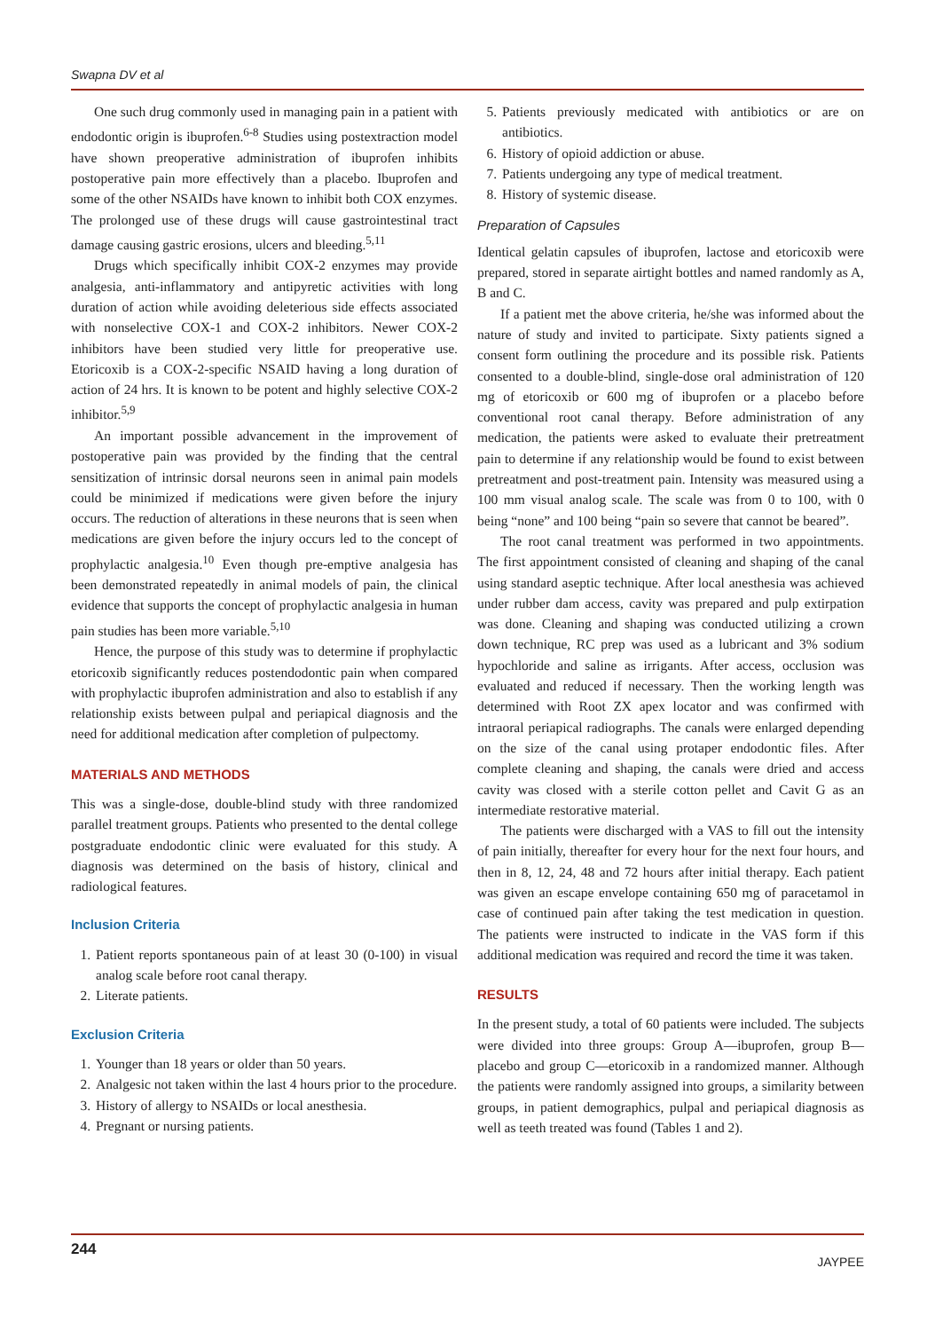Swapna DV et al
One such drug commonly used in managing pain in a patient with endodontic origin is ibuprofen.<sup>6-8</sup> Studies using postextraction model have shown preoperative administration of ibuprofen inhibits postoperative pain more effectively than a placebo. Ibuprofen and some of the other NSAIDs have known to inhibit both COX enzymes. The prolonged use of these drugs will cause gastrointestinal tract damage causing gastric erosions, ulcers and bleeding.<sup>5,11</sup>
Drugs which specifically inhibit COX-2 enzymes may provide analgesia, anti-inflammatory and antipyretic activities with long duration of action while avoiding deleterious side effects associated with nonselective COX-1 and COX-2 inhibitors. Newer COX-2 inhibitors have been studied very little for preoperative use. Etoricoxib is a COX-2-specific NSAID having a long duration of action of 24 hrs. It is known to be potent and highly selective COX-2 inhibitor.<sup>5,9</sup>
An important possible advancement in the improvement of postoperative pain was provided by the finding that the central sensitization of intrinsic dorsal neurons seen in animal pain models could be minimized if medications were given before the injury occurs. The reduction of alterations in these neurons that is seen when medications are given before the injury occurs led to the concept of prophylactic analgesia.<sup>10</sup> Even though pre-emptive analgesia has been demonstrated repeatedly in animal models of pain, the clinical evidence that supports the concept of prophylactic analgesia in human pain studies has been more variable.<sup>5,10</sup>
Hence, the purpose of this study was to determine if prophylactic etoricoxib significantly reduces postendodontic pain when compared with prophylactic ibuprofen administration and also to establish if any relationship exists between pulpal and periapical diagnosis and the need for additional medication after completion of pulpectomy.
MATERIALS AND METHODS
This was a single-dose, double-blind study with three randomized parallel treatment groups. Patients who presented to the dental college postgraduate endodontic clinic were evaluated for this study. A diagnosis was determined on the basis of history, clinical and radiological features.
Inclusion Criteria
1. Patient reports spontaneous pain of at least 30 (0-100) in visual analog scale before root canal therapy.
2. Literate patients.
Exclusion Criteria
1. Younger than 18 years or older than 50 years.
2. Analgesic not taken within the last 4 hours prior to the procedure.
3. History of allergy to NSAIDs or local anesthesia.
4. Pregnant or nursing patients.
5. Patients previously medicated with antibiotics or are on antibiotics.
6. History of opioid addiction or abuse.
7. Patients undergoing any type of medical treatment.
8. History of systemic disease.
Preparation of Capsules
Identical gelatin capsules of ibuprofen, lactose and etoricoxib were prepared, stored in separate airtight bottles and named randomly as A, B and C.
If a patient met the above criteria, he/she was informed about the nature of study and invited to participate. Sixty patients signed a consent form outlining the procedure and its possible risk. Patients consented to a double-blind, single-dose oral administration of 120 mg of etoricoxib or 600 mg of ibuprofen or a placebo before conventional root canal therapy. Before administration of any medication, the patients were asked to evaluate their pretreatment pain to determine if any relationship would be found to exist between pretreatment and post-treatment pain. Intensity was measured using a 100 mm visual analog scale. The scale was from 0 to 100, with 0 being “none” and 100 being “pain so severe that cannot be beared”.
The root canal treatment was performed in two appointments. The first appointment consisted of cleaning and shaping of the canal using standard aseptic technique. After local anesthesia was achieved under rubber dam access, cavity was prepared and pulp extirpation was done. Cleaning and shaping was conducted utilizing a crown down technique, RC prep was used as a lubricant and 3% sodium hypochloride and saline as irrigants. After access, occlusion was evaluated and reduced if necessary. Then the working length was determined with Root ZX apex locator and was confirmed with intraoral periapical radiographs. The canals were enlarged depending on the size of the canal using protaper endodontic files. After complete cleaning and shaping, the canals were dried and access cavity was closed with a sterile cotton pellet and Cavit G as an intermediate restorative material.
The patients were discharged with a VAS to fill out the intensity of pain initially, thereafter for every hour for the next four hours, and then in 8, 12, 24, 48 and 72 hours after initial therapy. Each patient was given an escape envelope containing 650 mg of paracetamol in case of continued pain after taking the test medication in question. The patients were instructed to indicate in the VAS form if this additional medication was required and record the time it was taken.
RESULTS
In the present study, a total of 60 patients were included. The subjects were divided into three groups: Group A—ibuprofen, group B—placebo and group C—etoricoxib in a randomized manner. Although the patients were randomly assigned into groups, a similarity between groups, in patient demographics, pulpal and periapical diagnosis as well as teeth treated was found (Tables 1 and 2).
244 JAYPEE